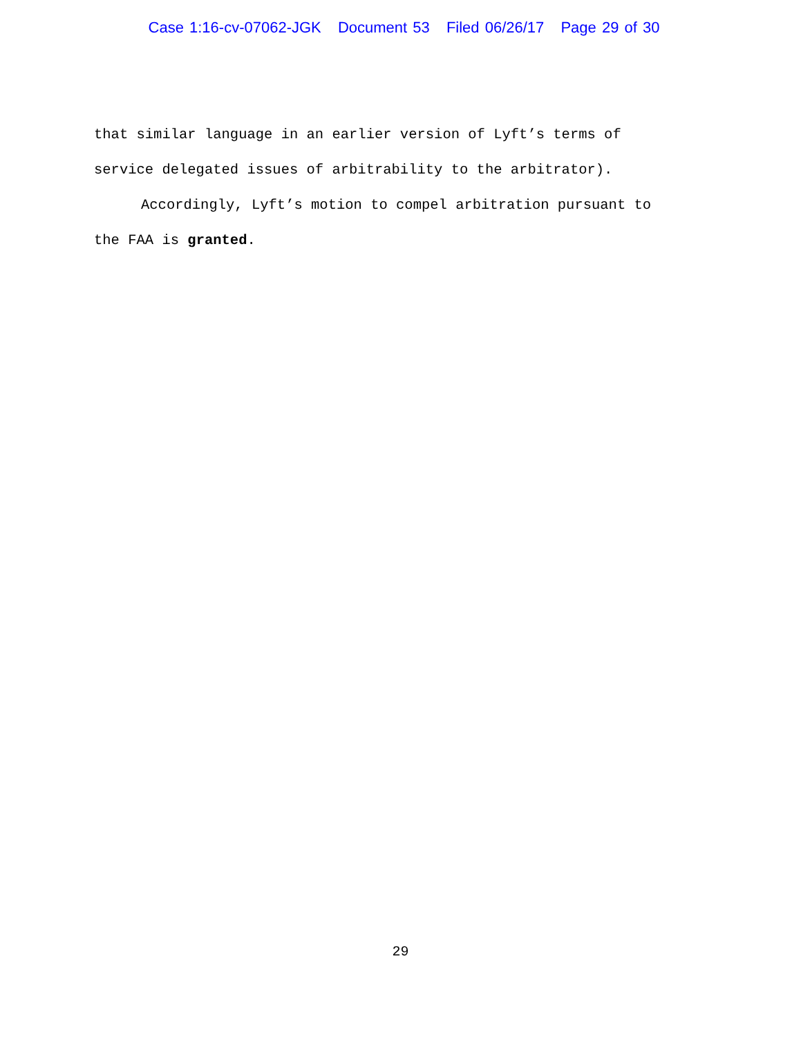Case 1:16-cv-07062-JGK Document 53 Filed 06/26/17 Page 29 of 30
that similar language in an earlier version of Lyft’s terms of service delegated issues of arbitrability to the arbitrator).
Accordingly, Lyft’s motion to compel arbitration pursuant to the FAA is granted.
29